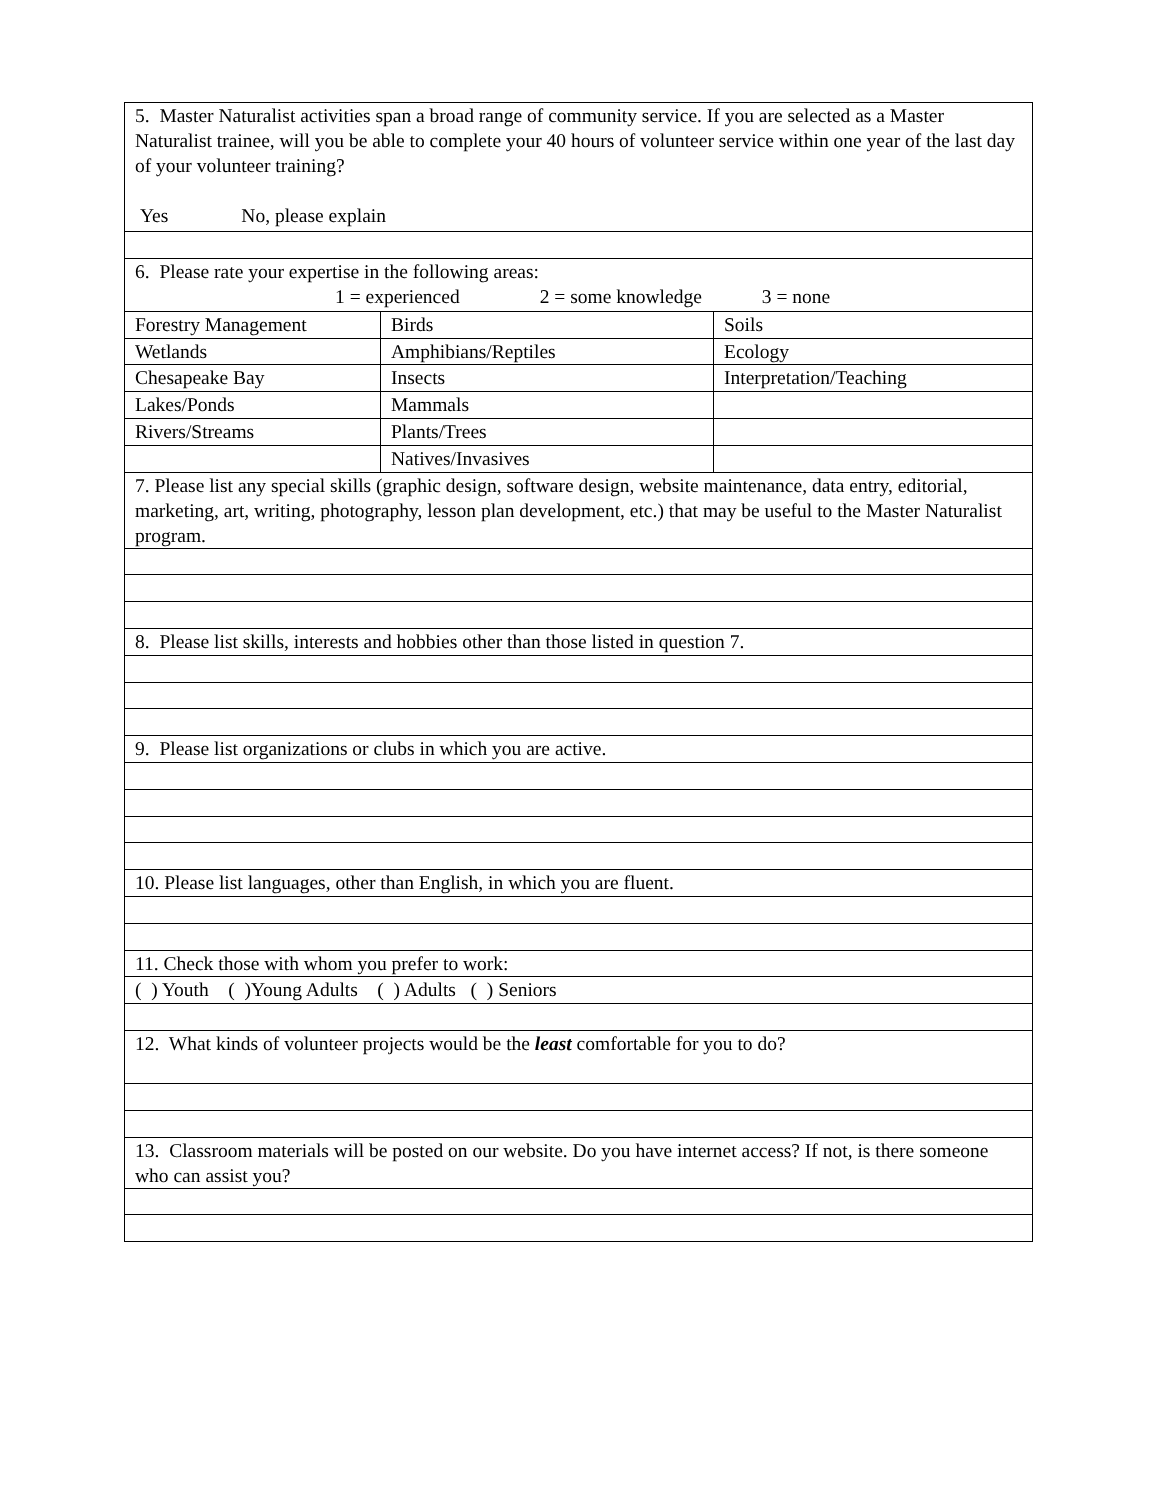| 5. Master Naturalist activities span a broad range of community service. If you are selected as a Master Naturalist trainee, will you be able to complete your 40 hours of volunteer service within one year of the last day of your volunteer training? Yes No, please explain | | |
| 6. Please rate your expertise in the following areas: 1 = experienced 2 = some knowledge 3 = none | | |
| Forestry Management | Birds | Soils |
| Wetlands | Amphibians/Reptiles | Ecology |
| Chesapeake Bay | Insects | Interpretation/Teaching |
| Lakes/Ponds | Mammals | |
| Rivers/Streams | Plants/Trees | |
| | Natives/Invasives | |
| 7. Please list any special skills (graphic design, software design, website maintenance, data entry, editorial, marketing, art, writing, photography, lesson plan development, etc.) that may be useful to the Master Naturalist program. | | |
| 8. Please list skills, interests and hobbies other than those listed in question 7. | | |
| 9. Please list organizations or clubs in which you are active. | | |
| 10. Please list languages, other than English, in which you are fluent. | | |
| 11. Check those with whom you prefer to work: | | |
| ( ) Youth ( )Young Adults ( ) Adults ( ) Seniors | | |
| 12. What kinds of volunteer projects would be the least comfortable for you to do? | | |
| 13. Classroom materials will be posted on our website. Do you have internet access? If not, is there someone who can assist you? | | |